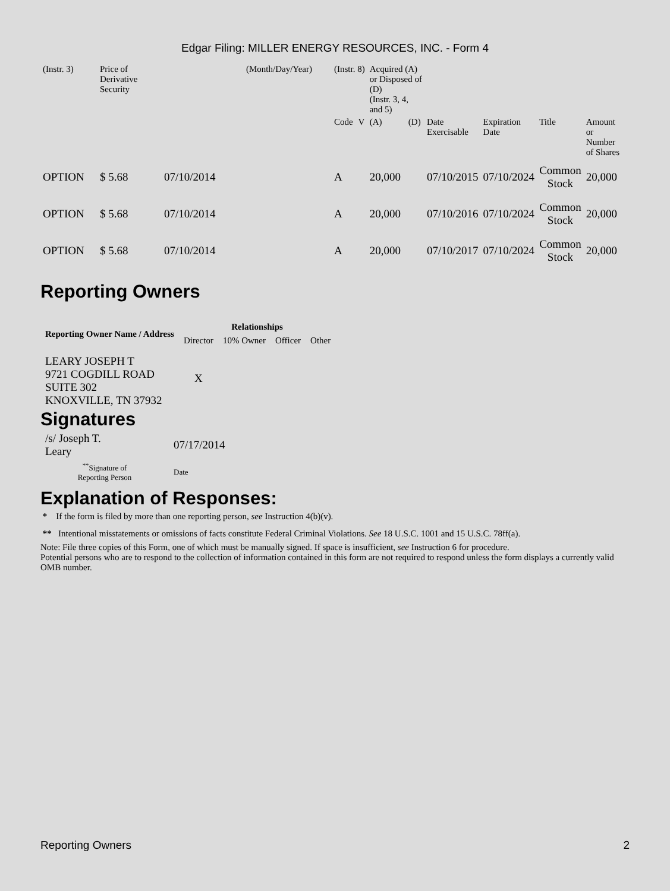Edgar Filing: MILLER ENERGY RESOURCES, INC. - Form 4
| (Instr. 3) | Price of Derivative Security | | (Month/Day/Year) | (Instr. 8) | | Acquired (A) or Disposed of (D) (Instr. 3, 4, and 5) | | | | | |
| | | | | Code | V | (A) | (D) | Date Exercisable | Expiration Date | Title | Amount or Number of Shares |
| OPTION | $ 5.68 | 07/10/2014 | | A | | 20,000 | | 07/10/2015 | 07/10/2024 | Common Stock | 20,000 |
| OPTION | $ 5.68 | 07/10/2014 | | A | | 20,000 | | 07/10/2016 | 07/10/2024 | Common Stock | 20,000 |
| OPTION | $ 5.68 | 07/10/2014 | | A | | 20,000 | | 07/10/2017 | 07/10/2024 | Common Stock | 20,000 |
Reporting Owners
| Reporting Owner Name / Address | Relationships | | | |
| --- | --- | --- | --- | --- |
| | Director | 10% Owner | Officer | Other |
| LEARY JOSEPH T 9721 COGDILL ROAD SUITE 302 KNOXVILLE, TN 37932 | X | | | |
Signatures
| /s/ Joseph T. Leary | 07/17/2014 |
| <sup>**</sup> Signature of Reporting Person | Date |
Explanation of Responses:
* If the form is filed by more than one reporting person, see Instruction 4(b)(v).
** Intentional misstatements or omissions of facts constitute Federal Criminal Violations. See 18 U.S.C. 1001 and 15 U.S.C. 78ff(a).
Note: File three copies of this Form, one of which must be manually signed. If space is insufficient, see Instruction 6 for procedure.
Potential persons who are to respond to the collection of information contained in this form are not required to respond unless the form displays a currently valid OMB number.
Reporting Owners 2